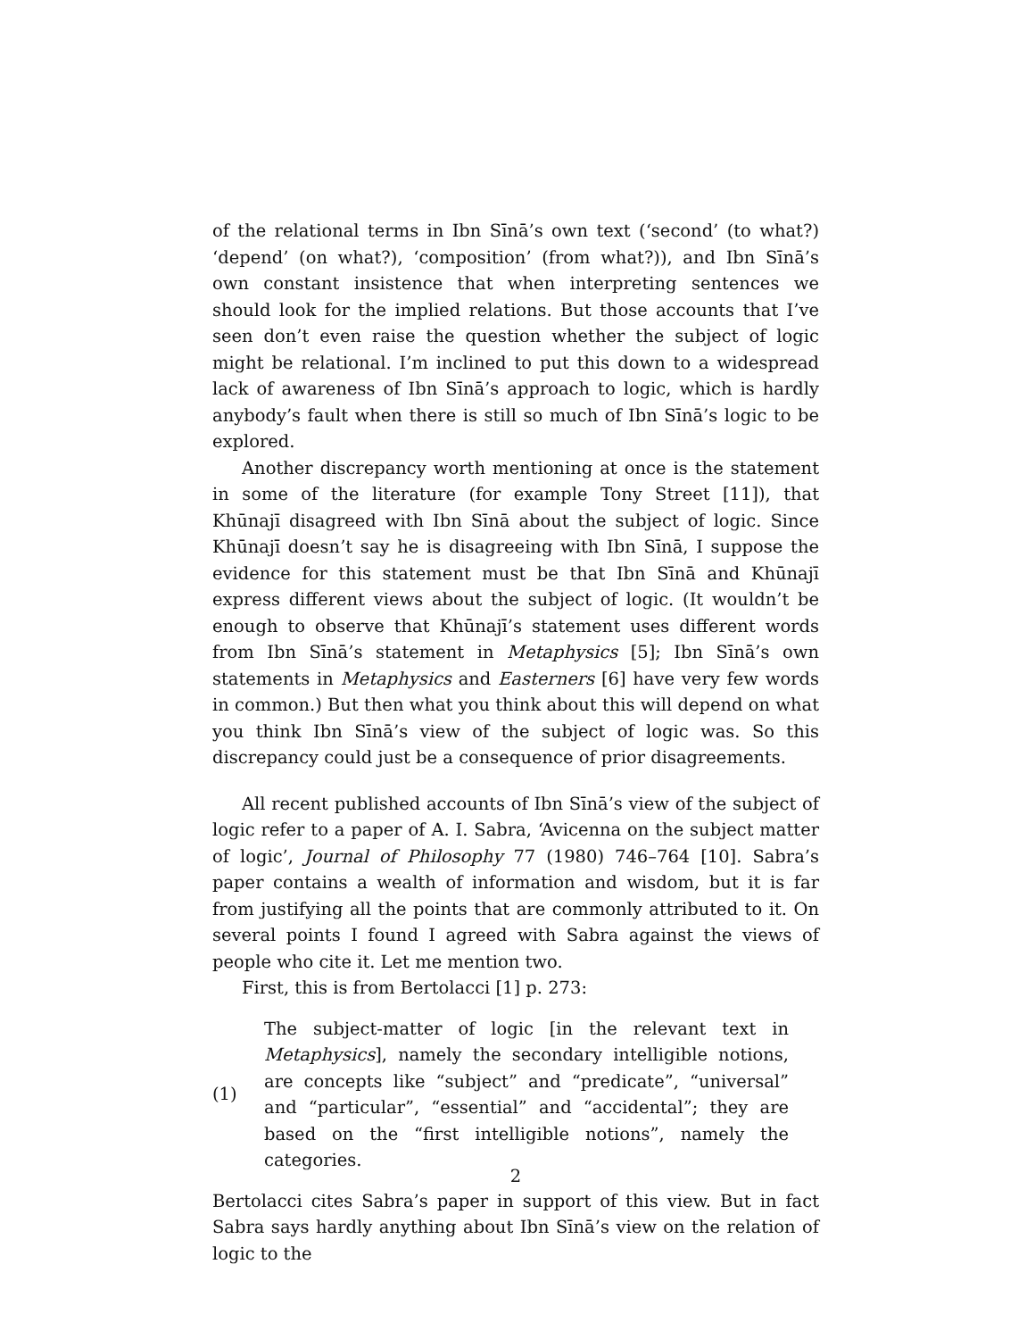of the relational terms in Ibn Sīnā’s own text (‘second’ (to what?) ‘depend’ (on what?), ‘composition’ (from what?)), and Ibn Sīnā’s own constant insistence that when interpreting sentences we should look for the implied relations. But those accounts that I’ve seen don’t even raise the question whether the subject of logic might be relational. I’m inclined to put this down to a widespread lack of awareness of Ibn Sīnā’s approach to logic, which is hardly anybody’s fault when there is still so much of Ibn Sīnā’s logic to be explored.
Another discrepancy worth mentioning at once is the statement in some of the literature (for example Tony Street [11]), that Khūnajī disagreed with Ibn Sīnā about the subject of logic. Since Khūnajī doesn’t say he is disagreeing with Ibn Sīnā, I suppose the evidence for this statement must be that Ibn Sīnā and Khūnajī express different views about the subject of logic. (It wouldn’t be enough to observe that Khūnajī’s statement uses different words from Ibn Sīnā’s statement in Metaphysics [5]; Ibn Sīnā’s own statements in Metaphysics and Easterners [6] have very few words in common.) But then what you think about this will depend on what you think Ibn Sīnā’s view of the subject of logic was. So this discrepancy could just be a consequence of prior disagreements.
All recent published accounts of Ibn Sīnā’s view of the subject of logic refer to a paper of A. I. Sabra, ‘Avicenna on the subject matter of logic’, Journal of Philosophy 77 (1980) 746–764 [10]. Sabra’s paper contains a wealth of information and wisdom, but it is far from justifying all the points that are commonly attributed to it. On several points I found I agreed with Sabra against the views of people who cite it. Let me mention two.
First, this is from Bertolacci [1] p. 273:
(1) The subject-matter of logic [in the relevant text in Metaphysics], namely the secondary intelligible notions, are concepts like “subject” and “predicate”, “universal” and “particular”, “essential” and “accidental”; they are based on the “first intelligible notions”, namely the categories.
Bertolacci cites Sabra’s paper in support of this view. But in fact Sabra says hardly anything about Ibn Sīnā’s view on the relation of logic to the
2